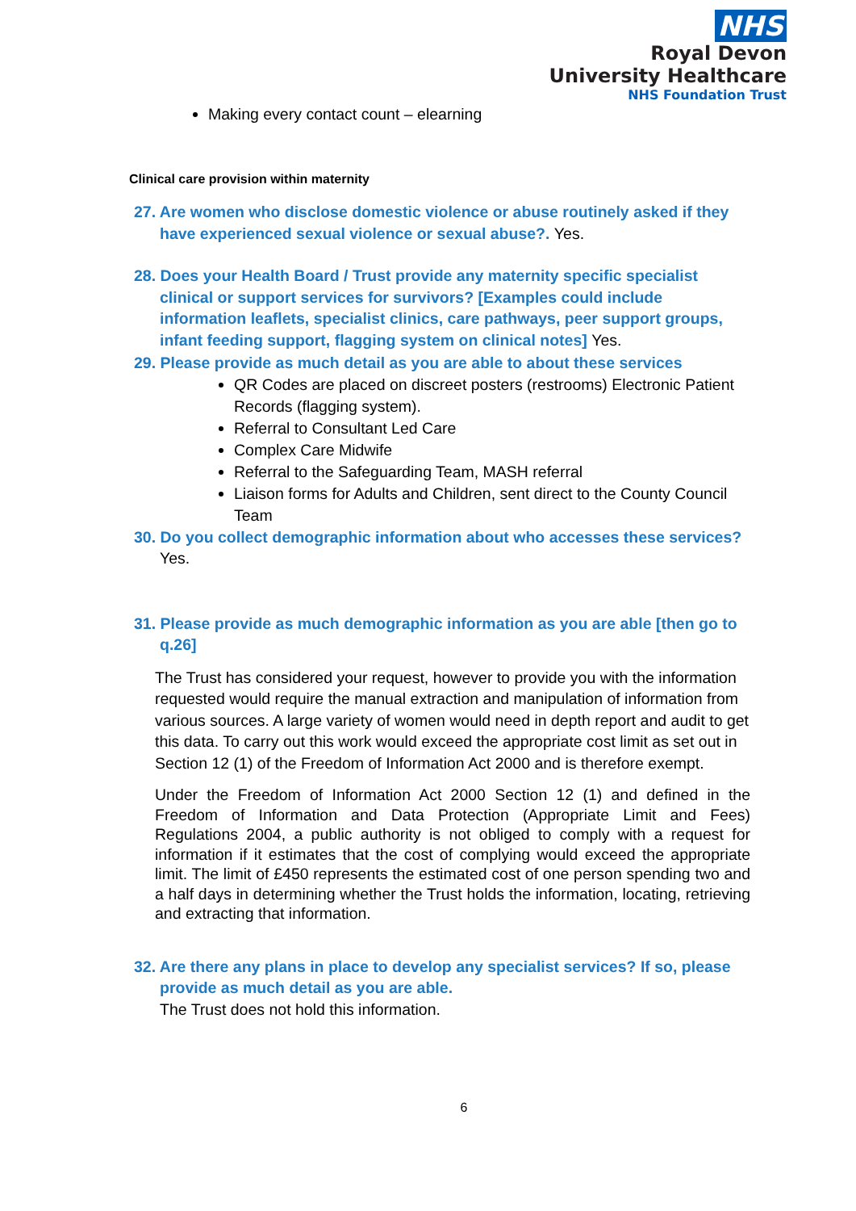NHS
Royal Devon
University Healthcare
NHS Foundation Trust
Making every contact count – elearning
Clinical care provision within maternity
27. Are women who disclose domestic violence or abuse routinely asked if they have experienced sexual violence or sexual abuse?. Yes.
28. Does your Health Board / Trust provide any maternity specific specialist clinical or support services for survivors? [Examples could include information leaflets, specialist clinics, care pathways, peer support groups, infant feeding support, flagging system on clinical notes] Yes.
29. Please provide as much detail as you are able to about these services
QR Codes are placed on discreet posters (restrooms) Electronic Patient Records (flagging system).
Referral to Consultant Led Care
Complex Care Midwife
Referral to the Safeguarding Team, MASH referral
Liaison forms for Adults and Children, sent direct to the County Council Team
30. Do you collect demographic information about who accesses these services? Yes.
31. Please provide as much demographic information as you are able [then go to q.26]
The Trust has considered your request, however to provide you with the information requested would require the manual extraction and manipulation of information from various sources. A large variety of women would need in depth report and audit to get this data. To carry out this work would exceed the appropriate cost limit as set out in Section 12 (1) of the Freedom of Information Act 2000 and is therefore exempt.
Under the Freedom of Information Act 2000 Section 12 (1) and defined in the Freedom of Information and Data Protection (Appropriate Limit and Fees) Regulations 2004, a public authority is not obliged to comply with a request for information if it estimates that the cost of complying would exceed the appropriate limit. The limit of £450 represents the estimated cost of one person spending two and a half days in determining whether the Trust holds the information, locating, retrieving and extracting that information.
32. Are there any plans in place to develop any specialist services? If so, please provide as much detail as you are able.
The Trust does not hold this information.
6